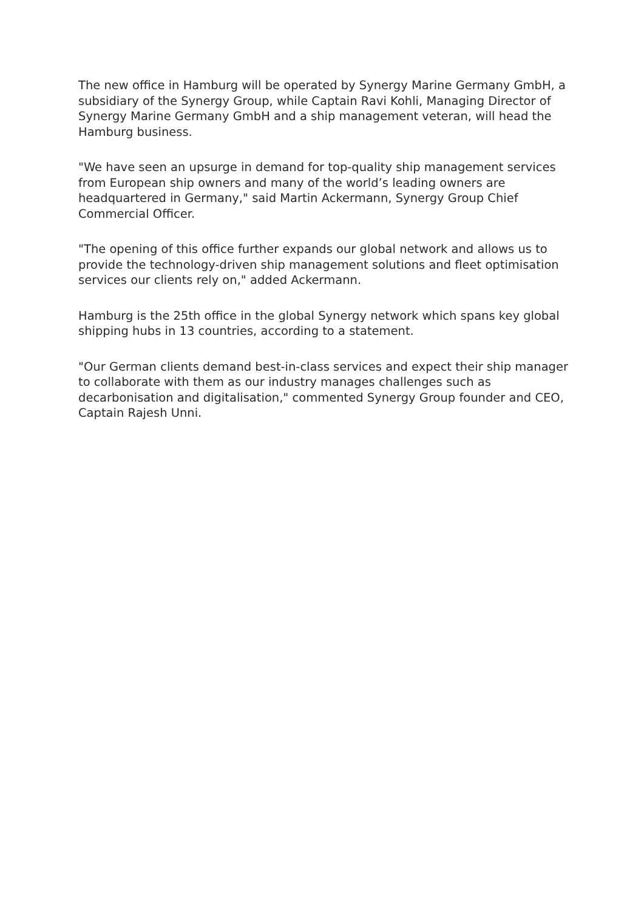The new office in Hamburg will be operated by Synergy Marine Germany GmbH, a subsidiary of the Synergy Group, while Captain Ravi Kohli, Managing Director of Synergy Marine Germany GmbH and a ship management veteran, will head the Hamburg business.
"We have seen an upsurge in demand for top-quality ship management services from European ship owners and many of the world’s leading owners are headquartered in Germany," said Martin Ackermann, Synergy Group Chief Commercial Officer.
"The opening of this office further expands our global network and allows us to provide the technology-driven ship management solutions and fleet optimisation services our clients rely on," added Ackermann.
Hamburg is the 25th office in the global Synergy network which spans key global shipping hubs in 13 countries, according to a statement.
"Our German clients demand best-in-class services and expect their ship manager to collaborate with them as our industry manages challenges such as decarbonisation and digitalisation," commented Synergy Group founder and CEO, Captain Rajesh Unni.